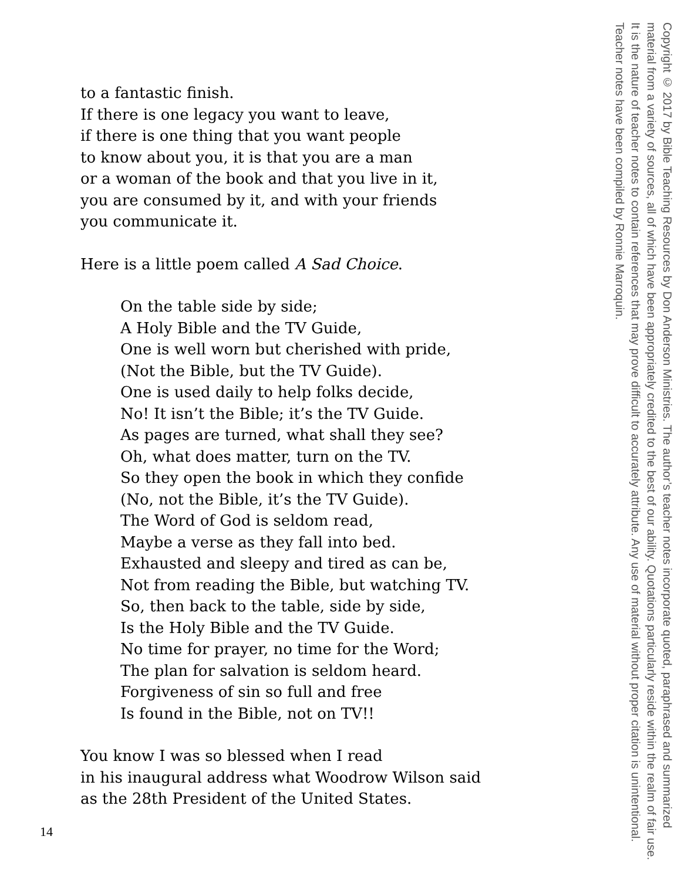to a fantastic finish.
If there is one legacy you want to leave,
if there is one thing that you want people
to know about you, it is that you are a man
or a woman of the book and that you live in it,
you are consumed by it, and with your friends
you communicate it.
Here is a little poem called A Sad Choice.
On the table side by side;
A Holy Bible and the TV Guide,
One is well worn but cherished with pride,
(Not the Bible, but the TV Guide).
One is used daily to help folks decide,
No! It isn’t the Bible; it’s the TV Guide.
As pages are turned, what shall they see?
Oh, what does matter, turn on the TV.
So they open the book in which they confide
(No, not the Bible, it’s the TV Guide).
The Word of God is seldom read,
Maybe a verse as they fall into bed.
Exhausted and sleepy and tired as can be,
Not from reading the Bible, but watching TV.
So, then back to the table, side by side,
Is the Holy Bible and the TV Guide.
No time for prayer, no time for the Word;
The plan for salvation is seldom heard.
Forgiveness of sin so full and free
Is found in the Bible, not on TV!!
You know I was so blessed when I read
in his inaugural address what Woodrow Wilson said
as the 28th President of the United States.
Copyright © 2017 by Bible Teaching Resources by Don Anderson Ministries. The author’s teacher notes incorporate quoted, paraphrased and summarized material from a variety of sources, all of which have been appropriately credited to the best of our ability. Quotations particularly reside within the realm of fair use. It is the nature of teacher notes to contain references that may prove difficult to accurately attribute. Any use of material without proper citation is unintentional. Teacher notes have been compiled by Ronnie Marroquin.
14